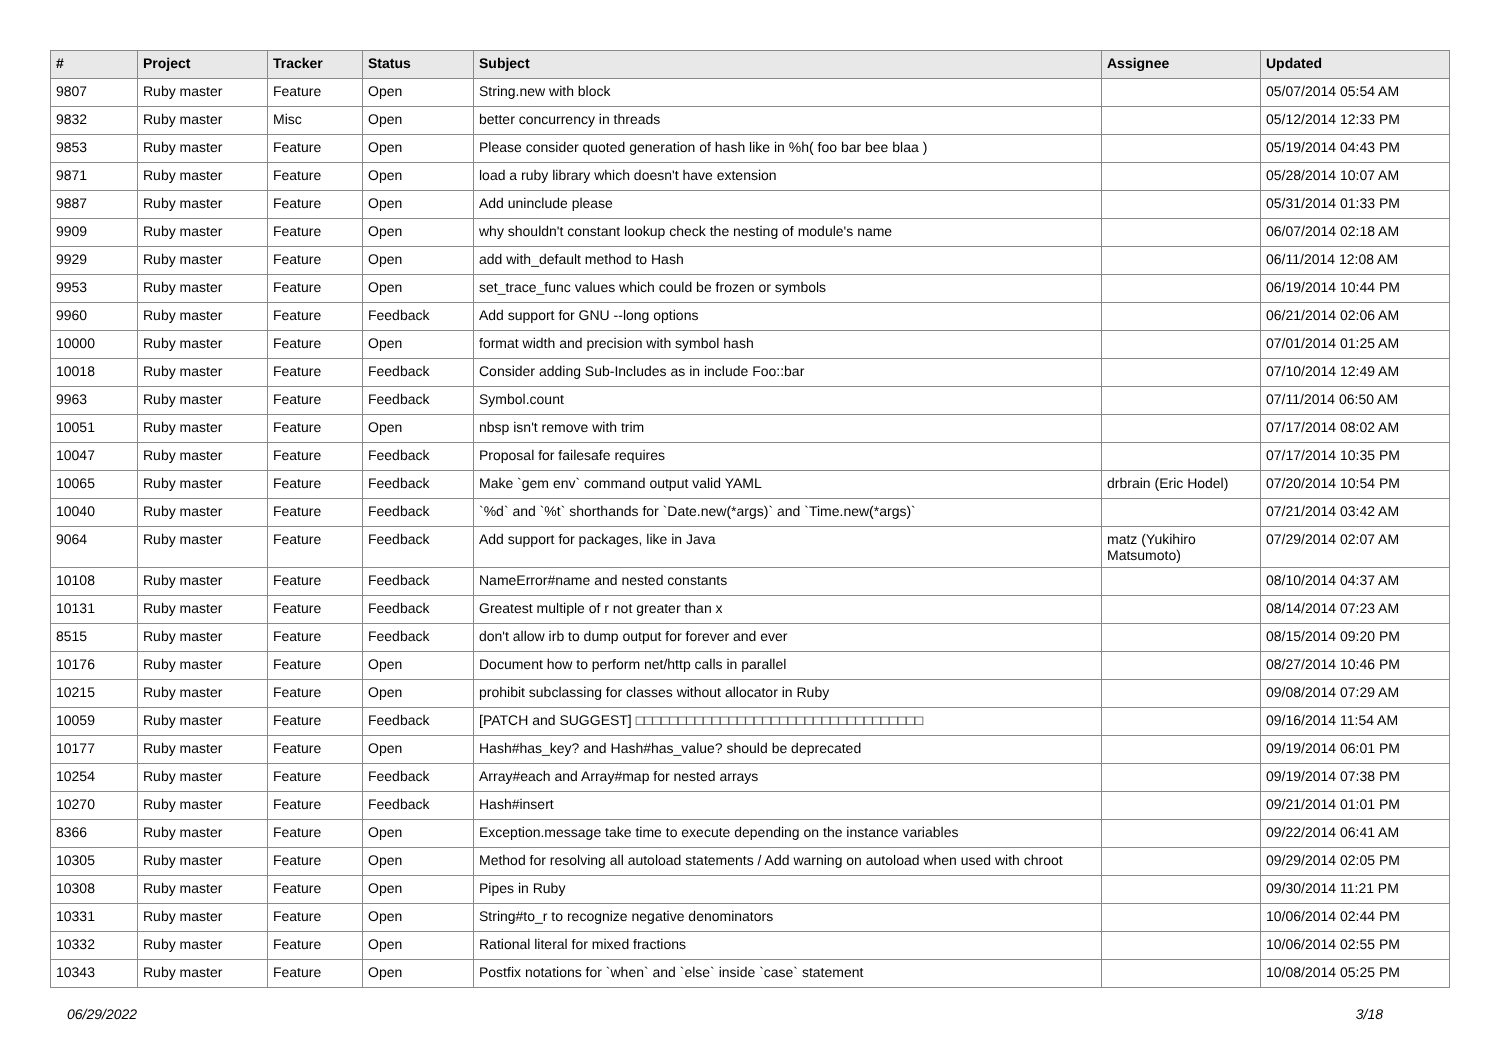| # | Project | Tracker | Status | Subject | Assignee | Updated |
| --- | --- | --- | --- | --- | --- | --- |
| 9807 | Ruby master | Feature | Open | String.new with block | | 05/07/2014 05:54 AM |
| 9832 | Ruby master | Misc | Open | better concurrency in threads | | 05/12/2014 12:33 PM |
| 9853 | Ruby master | Feature | Open | Please consider quoted generation of hash like in %h( foo bar bee blaa ) | | 05/19/2014 04:43 PM |
| 9871 | Ruby master | Feature | Open | load a ruby library which doesn't have extension | | 05/28/2014 10:07 AM |
| 9887 | Ruby master | Feature | Open | Add uninclude please | | 05/31/2014 01:33 PM |
| 9909 | Ruby master | Feature | Open | why shouldn't constant lookup check the nesting of module's name | | 06/07/2014 02:18 AM |
| 9929 | Ruby master | Feature | Open | add with_default method to Hash | | 06/11/2014 12:08 AM |
| 9953 | Ruby master | Feature | Open | set_trace_func values which could be frozen or symbols | | 06/19/2014 10:44 PM |
| 9960 | Ruby master | Feature | Feedback | Add support for GNU --long options | | 06/21/2014 02:06 AM |
| 10000 | Ruby master | Feature | Open | format width and precision with symbol hash | | 07/01/2014 01:25 AM |
| 10018 | Ruby master | Feature | Feedback | Consider adding Sub-Includes as in include Foo::bar | | 07/10/2014 12:49 AM |
| 9963 | Ruby master | Feature | Feedback | Symbol.count | | 07/11/2014 06:50 AM |
| 10051 | Ruby master | Feature | Open | nbsp isn't remove with trim | | 07/17/2014 08:02 AM |
| 10047 | Ruby master | Feature | Feedback | Proposal for failesafe requires | | 07/17/2014 10:35 PM |
| 10065 | Ruby master | Feature | Feedback | Make `gem env` command output valid YAML | drbrain (Eric Hodel) | 07/20/2014 10:54 PM |
| 10040 | Ruby master | Feature | Feedback | `%d` and `%t` shorthands for `Date.new(*args)` and `Time.new(*args)` | | 07/21/2014 03:42 AM |
| 9064 | Ruby master | Feature | Feedback | Add support for packages, like in Java | matz (Yukihiro Matsumoto) | 07/29/2014 02:07 AM |
| 10108 | Ruby master | Feature | Feedback | NameError#name and nested constants | | 08/10/2014 04:37 AM |
| 10131 | Ruby master | Feature | Feedback | Greatest multiple of r not greater than x | | 08/14/2014 07:23 AM |
| 8515 | Ruby master | Feature | Feedback | don't allow irb to dump output for forever and ever | | 08/15/2014 09:20 PM |
| 10176 | Ruby master | Feature | Open | Document how to perform net/http calls in parallel | | 08/27/2014 10:46 PM |
| 10215 | Ruby master | Feature | Open | prohibit subclassing for classes without allocator in Ruby | | 09/08/2014 07:29 AM |
| 10059 | Ruby master | Feature | Feedback | [PATCH and SUGGEST] □□□□□□□□□□□□□□□□□□□□□□□□□□□□□□□□□□ | | 09/16/2014 11:54 AM |
| 10177 | Ruby master | Feature | Open | Hash#has_key? and Hash#has_value? should be deprecated | | 09/19/2014 06:01 PM |
| 10254 | Ruby master | Feature | Feedback | Array#each and Array#map for nested arrays | | 09/19/2014 07:38 PM |
| 10270 | Ruby master | Feature | Feedback | Hash#insert | | 09/21/2014 01:01 PM |
| 8366 | Ruby master | Feature | Open | Exception.message take time to execute depending on the instance variables | | 09/22/2014 06:41 AM |
| 10305 | Ruby master | Feature | Open | Method for resolving all autoload statements / Add warning on autoload when used with chroot | | 09/29/2014 02:05 PM |
| 10308 | Ruby master | Feature | Open | Pipes in Ruby | | 09/30/2014 11:21 PM |
| 10331 | Ruby master | Feature | Open | String#to_r to recognize negative denominators | | 10/06/2014 02:44 PM |
| 10332 | Ruby master | Feature | Open | Rational literal for mixed fractions | | 10/06/2014 02:55 PM |
| 10343 | Ruby master | Feature | Open | Postfix notations for `when` and `else` inside `case` statement | | 10/08/2014 05:25 PM |
06/29/2022 3/18